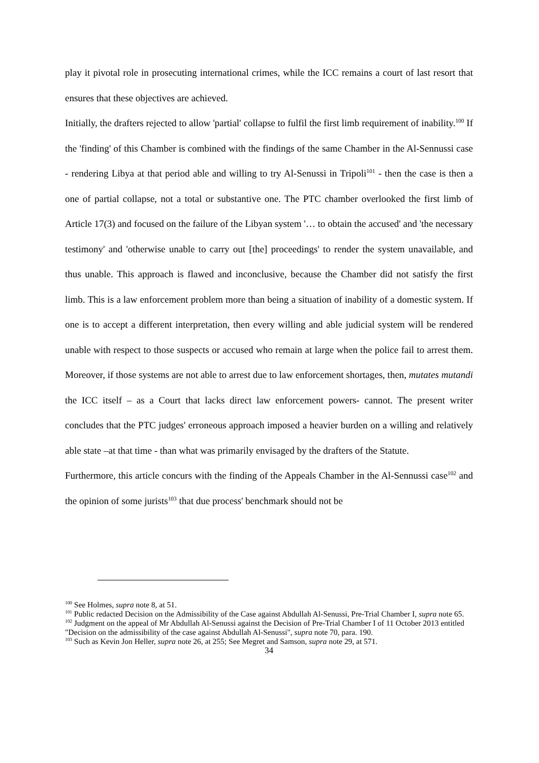play it pivotal role in prosecuting international crimes, while the ICC remains a court of last resort that ensures that these objectives are achieved.
Initially, the drafters rejected to allow 'partial' collapse to fulfil the first limb requirement of inability.<sup>100</sup> If the 'finding' of this Chamber is combined with the findings of the same Chamber in the Al-Sennussi case - rendering Libya at that period able and willing to try Al-Senussi in Tripoli<sup>101</sup> - then the case is then a one of partial collapse, not a total or substantive one. The PTC chamber overlooked the first limb of Article 17(3) and focused on the failure of the Libyan system '… to obtain the accused' and 'the necessary testimony' and 'otherwise unable to carry out [the] proceedings' to render the system unavailable, and thus unable. This approach is flawed and inconclusive, because the Chamber did not satisfy the first limb. This is a law enforcement problem more than being a situation of inability of a domestic system. If one is to accept a different interpretation, then every willing and able judicial system will be rendered unable with respect to those suspects or accused who remain at large when the police fail to arrest them. Moreover, if those systems are not able to arrest due to law enforcement shortages, then, mutates mutandi the ICC itself – as a Court that lacks direct law enforcement powers- cannot. The present writer concludes that the PTC judges' erroneous approach imposed a heavier burden on a willing and relatively able state –at that time - than what was primarily envisaged by the drafters of the Statute.
Furthermore, this article concurs with the finding of the Appeals Chamber in the Al-Sennussi case<sup>102</sup> and the opinion of some jurists<sup>103</sup> that due process' benchmark should not be
<sup>100</sup> See Holmes, supra note 8, at 51.
<sup>101</sup> Public redacted Decision on the Admissibility of the Case against Abdullah Al-Senussi, Pre-Trial Chamber I, supra note 65.
<sup>102</sup> Judgment on the appeal of Mr Abdullah Al-Senussi against the Decision of Pre-Trial Chamber I of 11 October 2013 entitled "Decision on the admissibility of the case against Abdullah Al-Senussi", supra note 70, para. 190.
<sup>103</sup> Such as Kevin Jon Heller, supra note 26, at 255; See Megret and Samson, supra note 29, at 571.
34